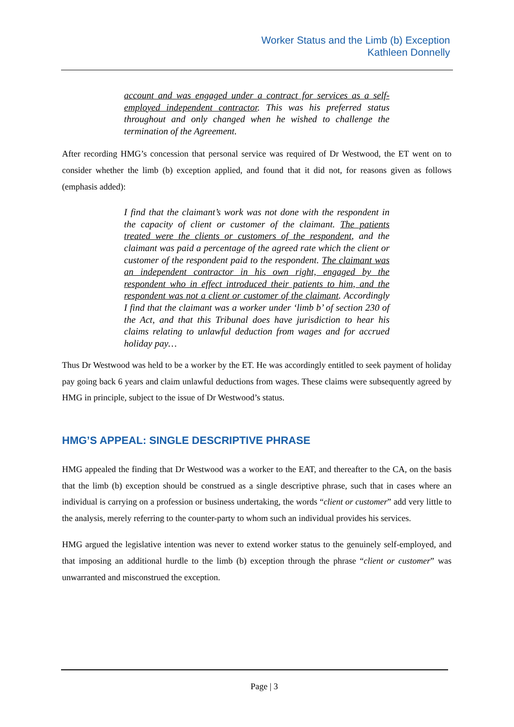Worker Status and the Limb (b) Exception
Kathleen Donnelly
account and was engaged under a contract for services as a self-employed independent contractor. This was his preferred status throughout and only changed when he wished to challenge the termination of the Agreement.
After recording HMG’s concession that personal service was required of Dr Westwood, the ET went on to consider whether the limb (b) exception applied, and found that it did not, for reasons given as follows (emphasis added):
I find that the claimant’s work was not done with the respondent in the capacity of client or customer of the claimant. The patients treated were the clients or customers of the respondent, and the claimant was paid a percentage of the agreed rate which the client or customer of the respondent paid to the respondent. The claimant was an independent contractor in his own right, engaged by the respondent who in effect introduced their patients to him, and the respondent was not a client or customer of the claimant. Accordingly I find that the claimant was a worker under ‘limb b’ of section 230 of the Act, and that this Tribunal does have jurisdiction to hear his claims relating to unlawful deduction from wages and for accrued holiday pay…
Thus Dr Westwood was held to be a worker by the ET. He was accordingly entitled to seek payment of holiday pay going back 6 years and claim unlawful deductions from wages. These claims were subsequently agreed by HMG in principle, subject to the issue of Dr Westwood’s status.
HMG’S APPEAL: SINGLE DESCRIPTIVE PHRASE
HMG appealed the finding that Dr Westwood was a worker to the EAT, and thereafter to the CA, on the basis that the limb (b) exception should be construed as a single descriptive phrase, such that in cases where an individual is carrying on a profession or business undertaking, the words “client or customer” add very little to the analysis, merely referring to the counter-party to whom such an individual provides his services.
HMG argued the legislative intention was never to extend worker status to the genuinely self-employed, and that imposing an additional hurdle to the limb (b) exception through the phrase “client or customer” was unwarranted and misconstrued the exception.
Page | 3